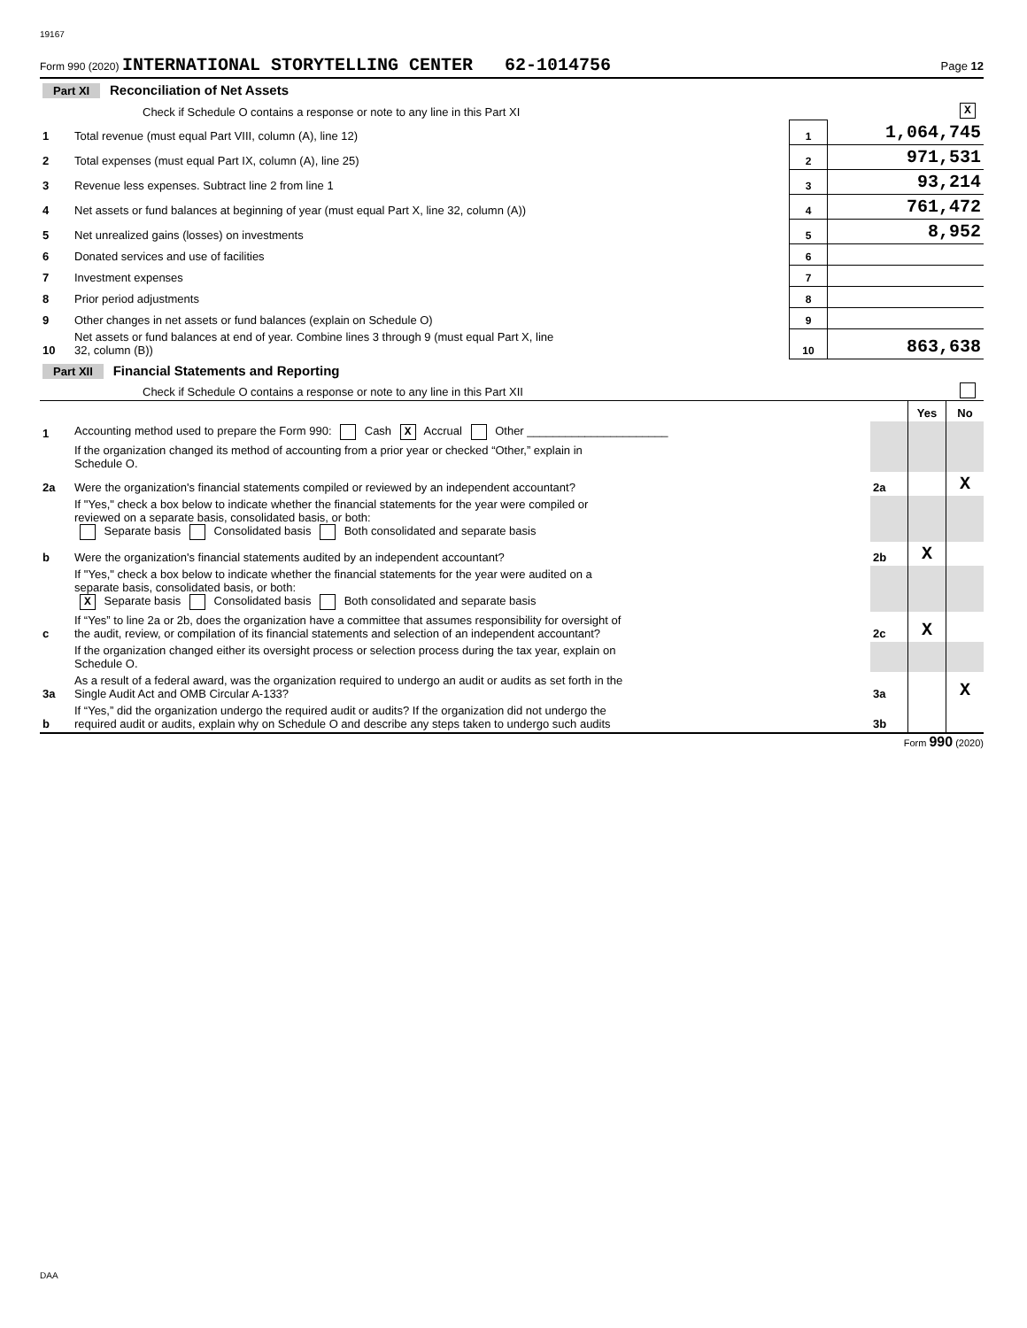19167
Form 990 (2020) INTERNATIONAL STORYTELLING CENTER 62-1014756 Page 12
| Part XI Reconciliation of Net Assets | | | |
| | Check if Schedule O contains a response or note to any line in this Part XI | | X |
| 1 | Total revenue (must equal Part VIII, column (A), line 12) | 1 | 1,064,745 |
| 2 | Total expenses (must equal Part IX, column (A), line 25) | 2 | 971,531 |
| 3 | Revenue less expenses. Subtract line 2 from line 1 | 3 | 93,214 |
| 4 | Net assets or fund balances at beginning of year (must equal Part X, line 32, column (A)) | 4 | 761,472 |
| 5 | Net unrealized gains (losses) on investments | 5 | 8,952 |
| 6 | Donated services and use of facilities | 6 | |
| 7 | Investment expenses | 7 | |
| 8 | Prior period adjustments | 8 | |
| 9 | Other changes in net assets or fund balances (explain on Schedule O) | 9 | |
| 10 | Net assets or fund balances at end of year. Combine lines 3 through 9 (must equal Part X, line 32, column (B)) | 10 | 863,638 |
| Part XII Financial Statements and Reporting | | | |
| | Check if Schedule O contains a response or note to any line in this Part XII | | |
| | | | Yes | No |
| 1 | Accounting method used to prepare the Form 990: Cash X Accrual Other ______________________ | | | |
| | If the organization changed its method of accounting from a prior year or checked “Other,” explain in Schedule O. | | | |
| 2a | Were the organization's financial statements compiled or reviewed by an independent accountant? | 2a | | X |
| | If "Yes," check a box below to indicate whether the financial statements for the year were compiled or reviewed on a separate basis, consolidated basis, or both: Separate basis Consolidated basis Both consolidated and separate basis | | | |
| b | Were the organization's financial statements audited by an independent accountant? | 2b | X | |
| | If "Yes," check a box below to indicate whether the financial statements for the year were audited on a separate basis, consolidated basis, or both: X Separate basis Consolidated basis Both consolidated and separate basis | | | |
| c | If “Yes” to line 2a or 2b, does the organization have a committee that assumes responsibility for oversight of the audit, review, or compilation of its financial statements and selection of an independent accountant? | 2c | X | |
| | If the organization changed either its oversight process or selection process during the tax year, explain on Schedule O. | | | |
| 3a | As a result of a federal award, was the organization required to undergo an audit or audits as set forth in the Single Audit Act and OMB Circular A-133? | 3a | | X |
| b | If “Yes,” did the organization undergo the required audit or audits? If the organization did not undergo the required audit or audits, explain why on Schedule O and describe any steps taken to undergo such audits | 3b | | |
Form 990 (2020)
DAA